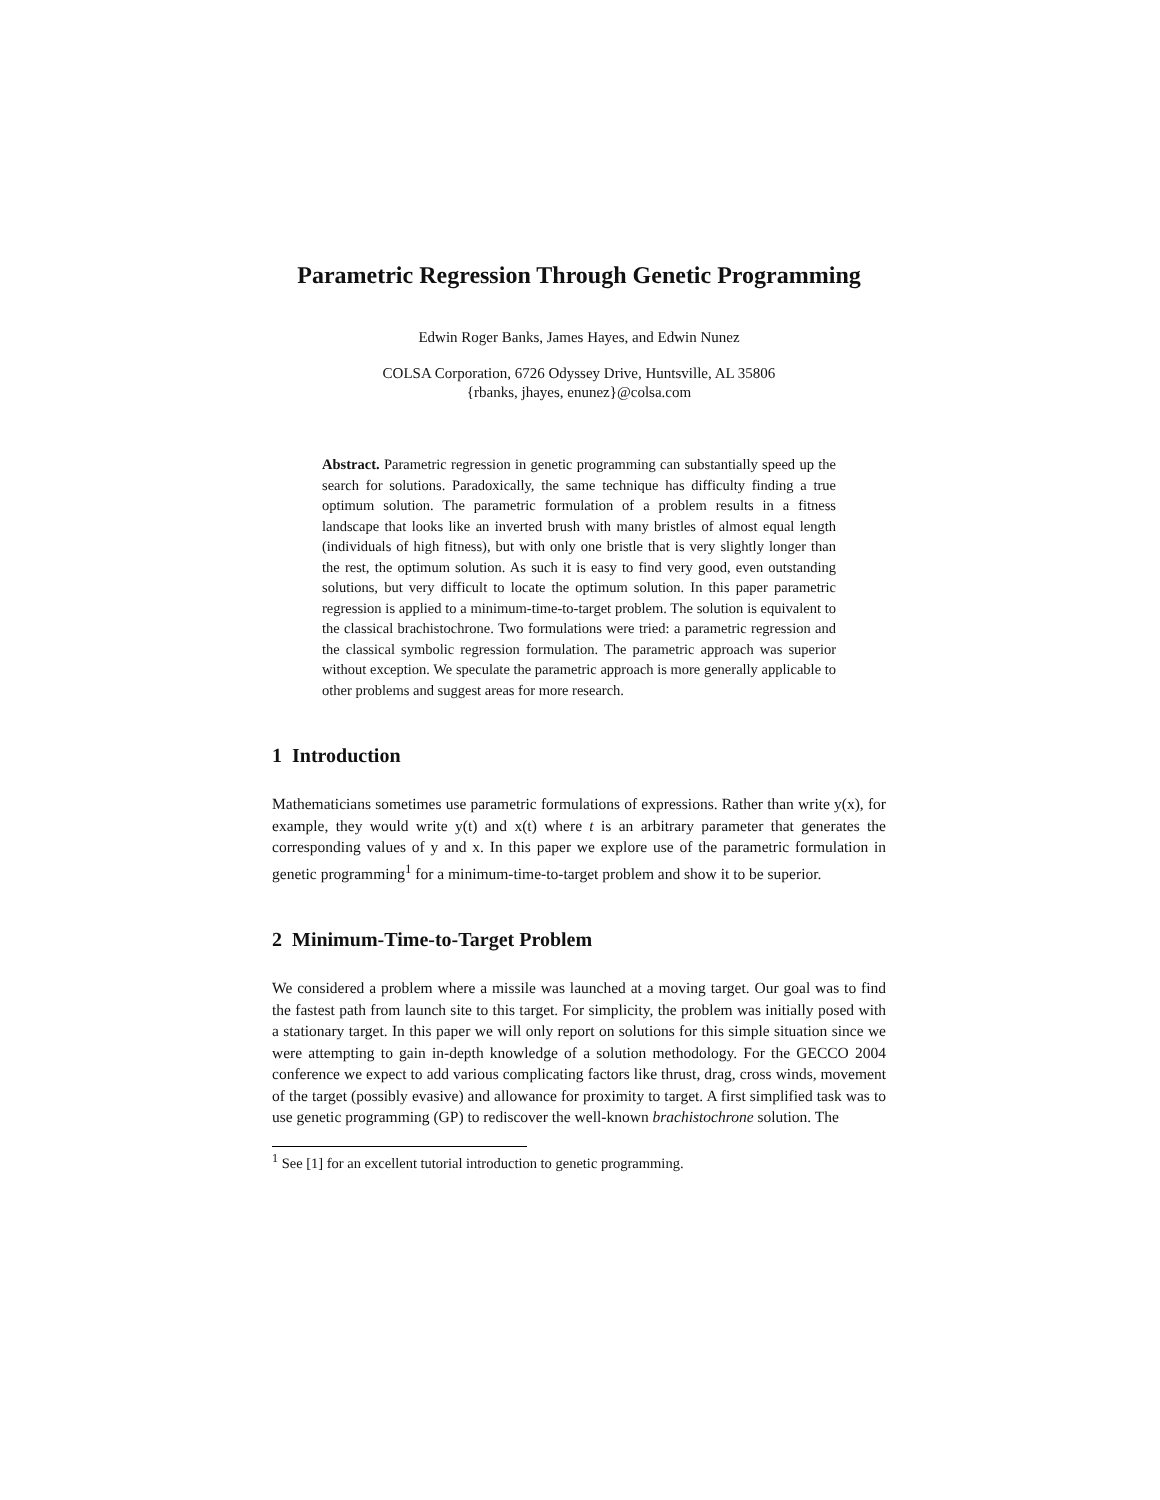Parametric Regression Through Genetic Programming
Edwin Roger Banks, James Hayes, and Edwin Nunez
COLSA Corporation, 6726 Odyssey Drive, Huntsville, AL 35806
{rbanks, jhayes, enunez}@colsa.com
Abstract. Parametric regression in genetic programming can substantially speed up the search for solutions. Paradoxically, the same technique has difficulty finding a true optimum solution. The parametric formulation of a problem results in a fitness landscape that looks like an inverted brush with many bristles of almost equal length (individuals of high fitness), but with only one bristle that is very slightly longer than the rest, the optimum solution. As such it is easy to find very good, even outstanding solutions, but very difficult to locate the optimum solution. In this paper parametric regression is applied to a minimum-time-to-target problem. The solution is equivalent to the classical brachistochrone. Two formulations were tried: a parametric regression and the classical symbolic regression formulation. The parametric approach was superior without exception. We speculate the parametric approach is more generally applicable to other problems and suggest areas for more research.
1 Introduction
Mathematicians sometimes use parametric formulations of expressions. Rather than write y(x), for example, they would write y(t) and x(t) where t is an arbitrary parameter that generates the corresponding values of y and x. In this paper we explore use of the parametric formulation in genetic programming<sup>1</sup> for a minimum-time-to-target problem and show it to be superior.
2 Minimum-Time-to-Target Problem
We considered a problem where a missile was launched at a moving target. Our goal was to find the fastest path from launch site to this target. For simplicity, the problem was initially posed with a stationary target. In this paper we will only report on solutions for this simple situation since we were attempting to gain in-depth knowledge of a solution methodology. For the GECCO 2004 conference we expect to add various complicating factors like thrust, drag, cross winds, movement of the target (possibly evasive) and allowance for proximity to target. A first simplified task was to use genetic programming (GP) to rediscover the well-known brachistochrone solution. The
<sup>1</sup> See [1] for an excellent tutorial introduction to genetic programming.